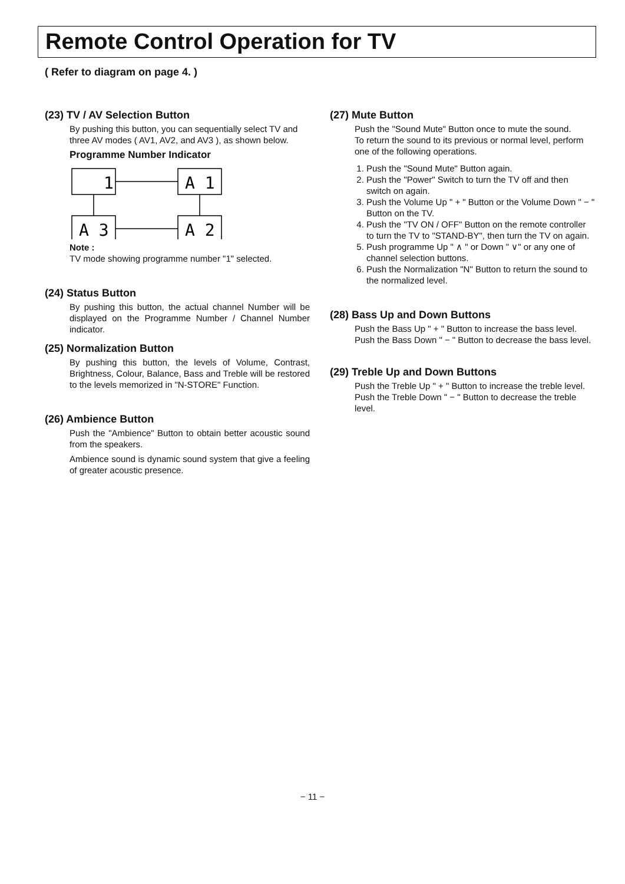Remote Control Operation for TV
( Refer to diagram on page 4. )
(23) TV / AV Selection Button
By pushing this button, you can sequentially select TV and three AV modes ( AV1, AV2, and AV3 ), as shown below.
Programme Number Indicator
1
A 1
A 3
A 2
Note :
TV mode showing programme number "1" selected.
(24) Status Button
By pushing this button, the actual channel Number will be displayed on the Programme Number / Channel Number indicator.
(25) Normalization Button
By pushing this button, the levels of Volume, Contrast, Brightness, Colour, Balance, Bass and Treble will be restored to the levels memorized in "N-STORE" Function.
(26) Ambience Button
Push the "Ambience" Button to obtain better acoustic sound from the speakers.
Ambience sound is dynamic sound system that give a feeling of greater acoustic presence.
(27) Mute Button
Push the "Sound Mute" Button once to mute the sound.
To return the sound to its previous or normal level, perform one of the following operations.
1. Push the "Sound Mute" Button again.
2. Push the "Power" Switch to turn the TV off and then switch on again.
3. Push the Volume Up " + " Button or the Volume Down " − " Button on the TV.
4. Push the "TV ON / OFF" Button on the remote controller to turn the TV to "STAND-BY", then turn the TV on again.
5. Push programme Up " ∧ " or Down " ∨" or any one of channel selection buttons.
6. Push the Normalization "N" Button to return the sound to the normalized level.
(28) Bass Up and Down Buttons
Push the Bass Up " + " Button to increase the bass level.
Push the Bass Down " − " Button to decrease the bass level.
(29) Treble Up and Down Buttons
Push the Treble Up " + " Button to increase the treble level.
Push the Treble Down " − " Button to decrease the treble level.
− 11 −